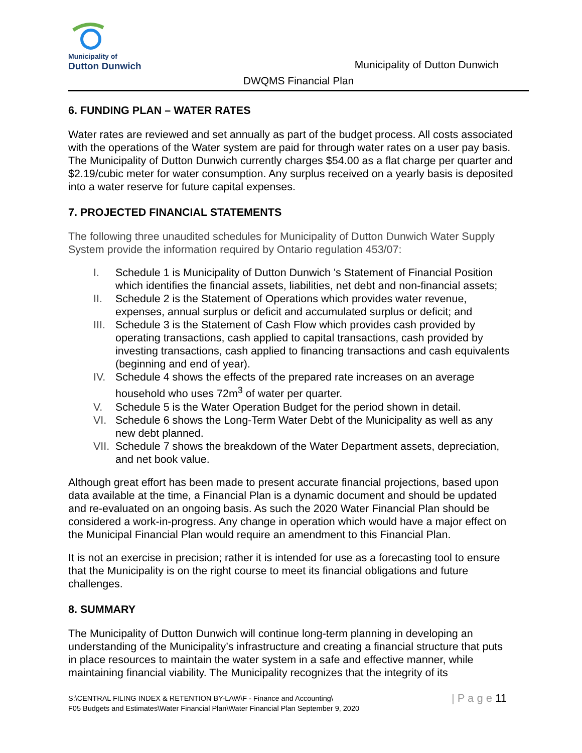Municipality of
Dutton Dunwich
Municipality of Dutton Dunwich
DWQMS Financial Plan
6. FUNDING PLAN – WATER RATES
Water rates are reviewed and set annually as part of the budget process. All costs associated with the operations of the Water system are paid for through water rates on a user pay basis. The Municipality of Dutton Dunwich currently charges $54.00 as a flat charge per quarter and $2.19/cubic meter for water consumption. Any surplus received on a yearly basis is deposited into a water reserve for future capital expenses.
7. PROJECTED FINANCIAL STATEMENTS
The following three unaudited schedules for Municipality of Dutton Dunwich Water Supply System provide the information required by Ontario regulation 453/07:
I. Schedule 1 is Municipality of Dutton Dunwich 's Statement of Financial Position which identifies the financial assets, liabilities, net debt and non-financial assets;
II. Schedule 2 is the Statement of Operations which provides water revenue, expenses, annual surplus or deficit and accumulated surplus or deficit; and
III. Schedule 3 is the Statement of Cash Flow which provides cash provided by operating transactions, cash applied to capital transactions, cash provided by investing transactions, cash applied to financing transactions and cash equivalents (beginning and end of year).
IV. Schedule 4 shows the effects of the prepared rate increases on an average household who uses 72m<sup>3</sup> of water per quarter.
V. Schedule 5 is the Water Operation Budget for the period shown in detail.
VI. Schedule 6 shows the Long-Term Water Debt of the Municipality as well as any new debt planned.
VII. Schedule 7 shows the breakdown of the Water Department assets, depreciation, and net book value.
Although great effort has been made to present accurate financial projections, based upon data available at the time, a Financial Plan is a dynamic document and should be updated and re-evaluated on an ongoing basis. As such the 2020 Water Financial Plan should be considered a work-in-progress. Any change in operation which would have a major effect on the Municipal Financial Plan would require an amendment to this Financial Plan.
It is not an exercise in precision; rather it is intended for use as a forecasting tool to ensure that the Municipality is on the right course to meet its financial obligations and future challenges.
8. SUMMARY
The Municipality of Dutton Dunwich will continue long-term planning in developing an understanding of the Municipality’s infrastructure and creating a financial structure that puts in place resources to maintain the water system in a safe and effective manner, while maintaining financial viability. The Municipality recognizes that the integrity of its
S:\CENTRAL FILING INDEX & RETENTION BY-LAW\F - Finance and Accounting\
F05 Budgets and Estimates\Water Financial Plan\Water Financial Plan September 9, 2020
| P a g e 11